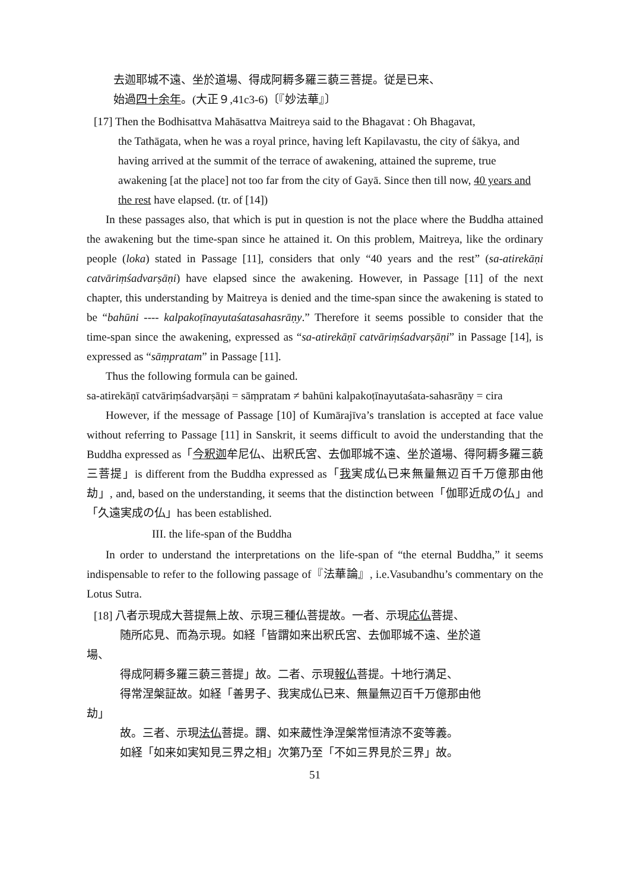去迦耶城不遠、坐於道場、得成阿耨多羅三藐三菩提。従是已来、
始過四十余年。(大正９,41c3-6)〔『妙法華』〕
[17] Then the Bodhisattva Mahāsattva Maitreya said to the Bhagavat : Oh Bhagavat,
the Tathāgata, when he was a royal prince, having left Kapilavastu, the city of śākya, and having arrived at the summit of the terrace of awakening, attained the supreme, true awakening [at the place] not too far from the city of Gayā. Since then till now, 40 years and the rest have elapsed. (tr. of [14])
In these passages also, that which is put in question is not the place where the Buddha attained the awakening but the time-span since he attained it. On this problem, Maitreya, like the ordinary people (loka) stated in Passage [11], considers that only “40 years and the rest” (sa-atirekāṇi catvāriṃśadvarṣāṇi) have elapsed since the awakening. However, in Passage [11] of the next chapter, this understanding by Maitreya is denied and the time-span since the awakening is stated to be “bahūni ---- kalpakoṭīnayutaśatasahasrāṇy.” Therefore it seems possible to consider that the time-span since the awakening, expressed as “sa-atirekāṇī catvāriṃśadvarṣāṇi” in Passage [14], is expressed as “sāṃpratam” in Passage [11].
Thus the following formula can be gained.
sa-atirekāṇī catvāriṃśadvarṣāṇi = sāṃpratam ≠ bahūni kalpakoṭīnayutaśata-sahasrāṇy = cira
However, if the message of Passage [10] of Kumārajīva’s translation is accepted at face value without referring to Passage [11] in Sanskrit, it seems difficult to avoid the understanding that the Buddha expressed as「今釈迦牟尼仏、出釈氏宮、去伽耶城不遠、坐於道場、得阿耨多羅三藐三菩提」is different from the Buddha expressed as「我実成仏已来無量無辺百千万億那由他劫」, and, based on the understanding, it seems that the distinction between「伽耶近成の仏」and「久遠実成の仏」has been established.
III. the life-span of the Buddha
In order to understand the interpretations on the life-span of “the eternal Buddha,” it seems indispensable to refer to the following passage of『法華論』, i.e.Vasubandhu’s commentary on the Lotus Sutra.
[18] 八者示現成大菩提無上故、示現三種仏菩提故。一者、示現応仏菩提、
随所応見、而為示現。如経「皆謂如来出釈氏宮、去伽耶城不遠、坐於道
場、
得成阿耨多羅三藐三菩提」故。二者、示現報仏菩提。十地行満足、
得常涅槃証故。如経「善男子、我実成仏已来、無量無辺百千万億那由他
劫」
故。三者、示現法仏菩提。謂、如来蔵性浄涅槃常恒清涼不変等義。
如経「如来如実知見三界之相」次第乃至「不如三界見於三界」故。
51